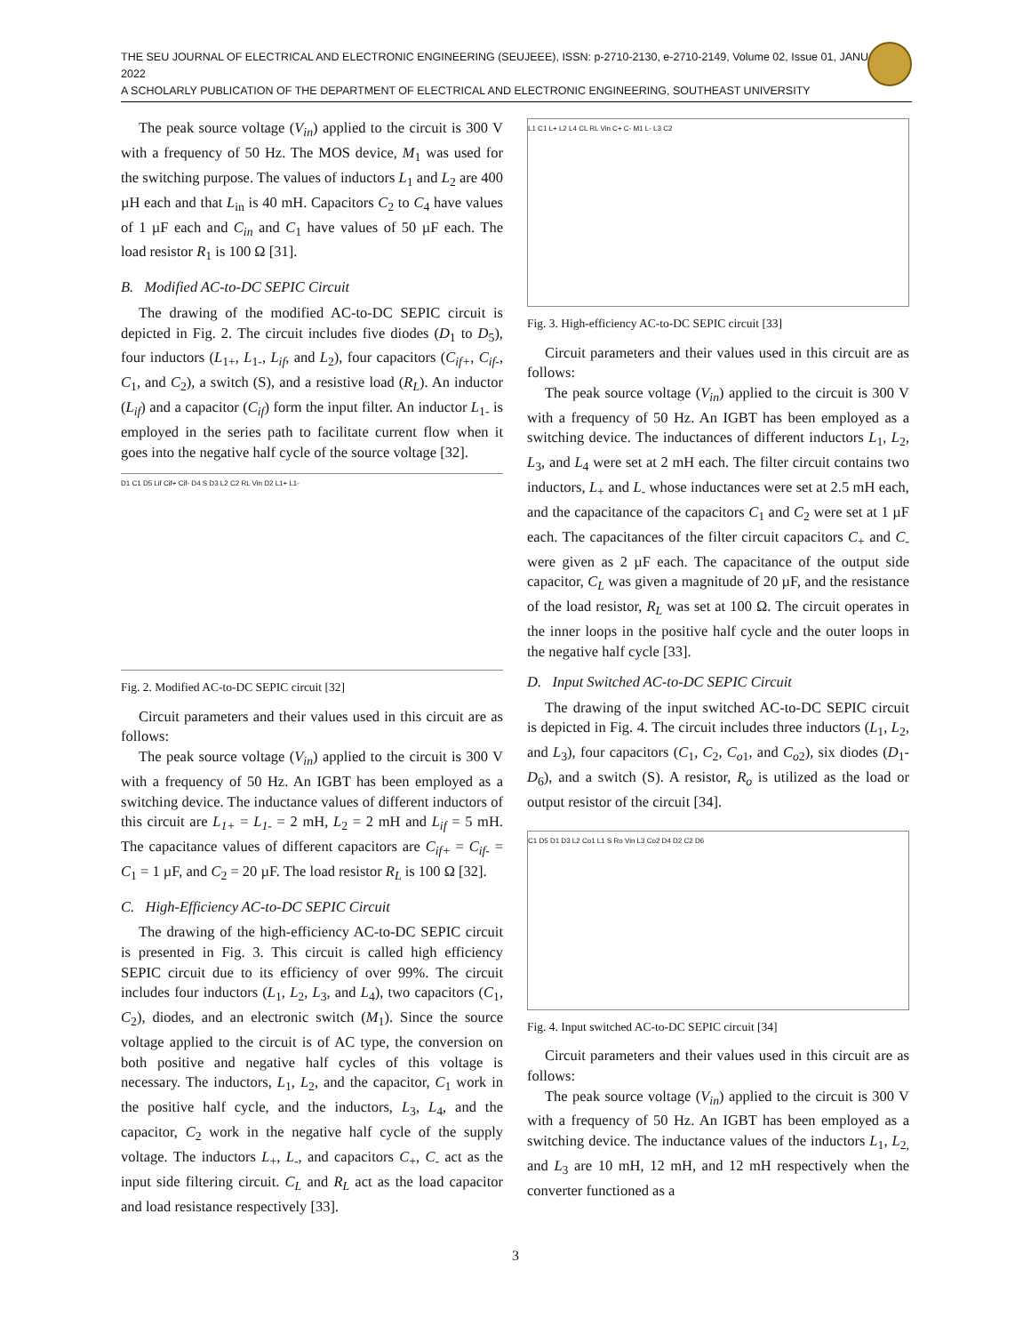THE SEU JOURNAL OF ELECTRICAL AND ELECTRONIC ENGINEERING (SEUJEEE), ISSN: p-2710-2130, e-2710-2149, Volume 02, Issue 01, JANUARY 2022
A SCHOLARLY PUBLICATION OF THE DEPARTMENT OF ELECTRICAL AND ELECTRONIC ENGINEERING, SOUTHEAST UNIVERSITY
The peak source voltage (V<sub>in</sub>) applied to the circuit is 300 V with a frequency of 50 Hz. The MOS device, M<sub>1</sub> was used for the switching purpose. The values of inductors L<sub>1</sub> and L<sub>2</sub> are 400 µH each and that L<sub>in</sub> is 40 mH. Capacitors C<sub>2</sub> to C<sub>4</sub> have values of 1 µF each and C<sub>in</sub> and C<sub>1</sub> have values of 50 µF each. The load resistor R<sub>1</sub> is 100 Ω [31].
B. Modified AC-to-DC SEPIC Circuit
The drawing of the modified AC-to-DC SEPIC circuit is depicted in Fig. 2. The circuit includes five diodes (D<sub>1</sub> to D<sub>5</sub>), four inductors (L<sub>1+</sub>, L<sub>1-</sub>, L<sub>if</sub>, and L<sub>2</sub>), four capacitors (C<sub>if+</sub>, C<sub>if-</sub>, C<sub>1</sub>, and C<sub>2</sub>), a switch (S), and a resistive load (R<sub>L</sub>). An inductor (L<sub>if</sub>) and a capacitor (C<sub>if</sub>) form the input filter. An inductor L<sub>1-</sub> is employed in the series path to facilitate current flow when it goes into the negative half cycle of the source voltage [32].
D1 C1 D5 Lif Cif+ Cif- D4 S D3 L2 C2 RL Vin D2 L1+ L1-
Fig. 2. Modified AC-to-DC SEPIC circuit [32]
Circuit parameters and their values used in this circuit are as follows:
The peak source voltage (V<sub>in</sub>) applied to the circuit is 300 V with a frequency of 50 Hz. An IGBT has been employed as a switching device. The inductance values of different inductors of this circuit are L<sub>1+</sub> = L<sub>1-</sub> = 2 mH, L<sub>2</sub> = 2 mH and L<sub>if</sub> = 5 mH. The capacitance values of different capacitors are C<sub>if+</sub> = C<sub>if-</sub> = C<sub>1</sub> = 1 µF, and C<sub>2</sub> = 20 µF. The load resistor R<sub>L</sub> is 100 Ω [32].
C. High-Efficiency AC-to-DC SEPIC Circuit
The drawing of the high-efficiency AC-to-DC SEPIC circuit is presented in Fig. 3. This circuit is called high efficiency SEPIC circuit due to its efficiency of over 99%. The circuit includes four inductors (L<sub>1</sub>, L<sub>2</sub>, L<sub>3</sub>, and L<sub>4</sub>), two capacitors (C<sub>1</sub>, C<sub>2</sub>), diodes, and an electronic switch (M<sub>1</sub>). Since the source voltage applied to the circuit is of AC type, the conversion on both positive and negative half cycles of this voltage is necessary. The inductors, L<sub>1</sub>, L<sub>2</sub>, and the capacitor, C<sub>1</sub> work in the positive half cycle, and the inductors, L<sub>3</sub>, L<sub>4</sub>, and the capacitor, C<sub>2</sub> work in the negative half cycle of the supply voltage. The inductors L<sub>+</sub>, L<sub>-</sub>, and capacitors C<sub>+</sub>, C<sub>-</sub> act as the input side filtering circuit. C<sub>L</sub> and R<sub>L</sub> act as the load capacitor and load resistance respectively [33].
L1 C1 L+ L2 L4 CL RL Vin C+ C- M1 L- L3 C2
Fig. 3. High-efficiency AC-to-DC SEPIC circuit [33]
Circuit parameters and their values used in this circuit are as follows:
The peak source voltage (V<sub>in</sub>) applied to the circuit is 300 V with a frequency of 50 Hz. An IGBT has been employed as a switching device. The inductances of different inductors L<sub>1</sub>, L<sub>2</sub>, L<sub>3</sub>, and L<sub>4</sub> were set at 2 mH each. The filter circuit contains two inductors, L<sub>+</sub> and L<sub>-</sub> whose inductances were set at 2.5 mH each, and the capacitance of the capacitors C<sub>1</sub> and C<sub>2</sub> were set at 1 µF each. The capacitances of the filter circuit capacitors C<sub>+</sub> and C<sub>-</sub> were given as 2 µF each. The capacitance of the output side capacitor, C<sub>L</sub> was given a magnitude of 20 µF, and the resistance of the load resistor, R<sub>L</sub> was set at 100 Ω. The circuit operates in the inner loops in the positive half cycle and the outer loops in the negative half cycle [33].
D. Input Switched AC-to-DC SEPIC Circuit
The drawing of the input switched AC-to-DC SEPIC circuit is depicted in Fig. 4. The circuit includes three inductors (L<sub>1</sub>, L<sub>2</sub>, and L<sub>3</sub>), four capacitors (C<sub>1</sub>, C<sub>2</sub>, C<sub>o1</sub>, and C<sub>o2</sub>), six diodes (D<sub>1</sub>-D<sub>6</sub>), and a switch (S). A resistor, R<sub>o</sub> is utilized as the load or output resistor of the circuit [34].
C1 D5 D1 D3 L2 Co1 L1 S Ro Vin L3 Co2 D4 D2 C2 D6
Fig. 4. Input switched AC-to-DC SEPIC circuit [34]
Circuit parameters and their values used in this circuit are as follows:
The peak source voltage (V<sub>in</sub>) applied to the circuit is 300 V with a frequency of 50 Hz. An IGBT has been employed as a switching device. The inductance values of the inductors L<sub>1</sub>, L<sub>2,</sub> and L<sub>3</sub> are 10 mH, 12 mH, and 12 mH respectively when the converter functioned as a
3